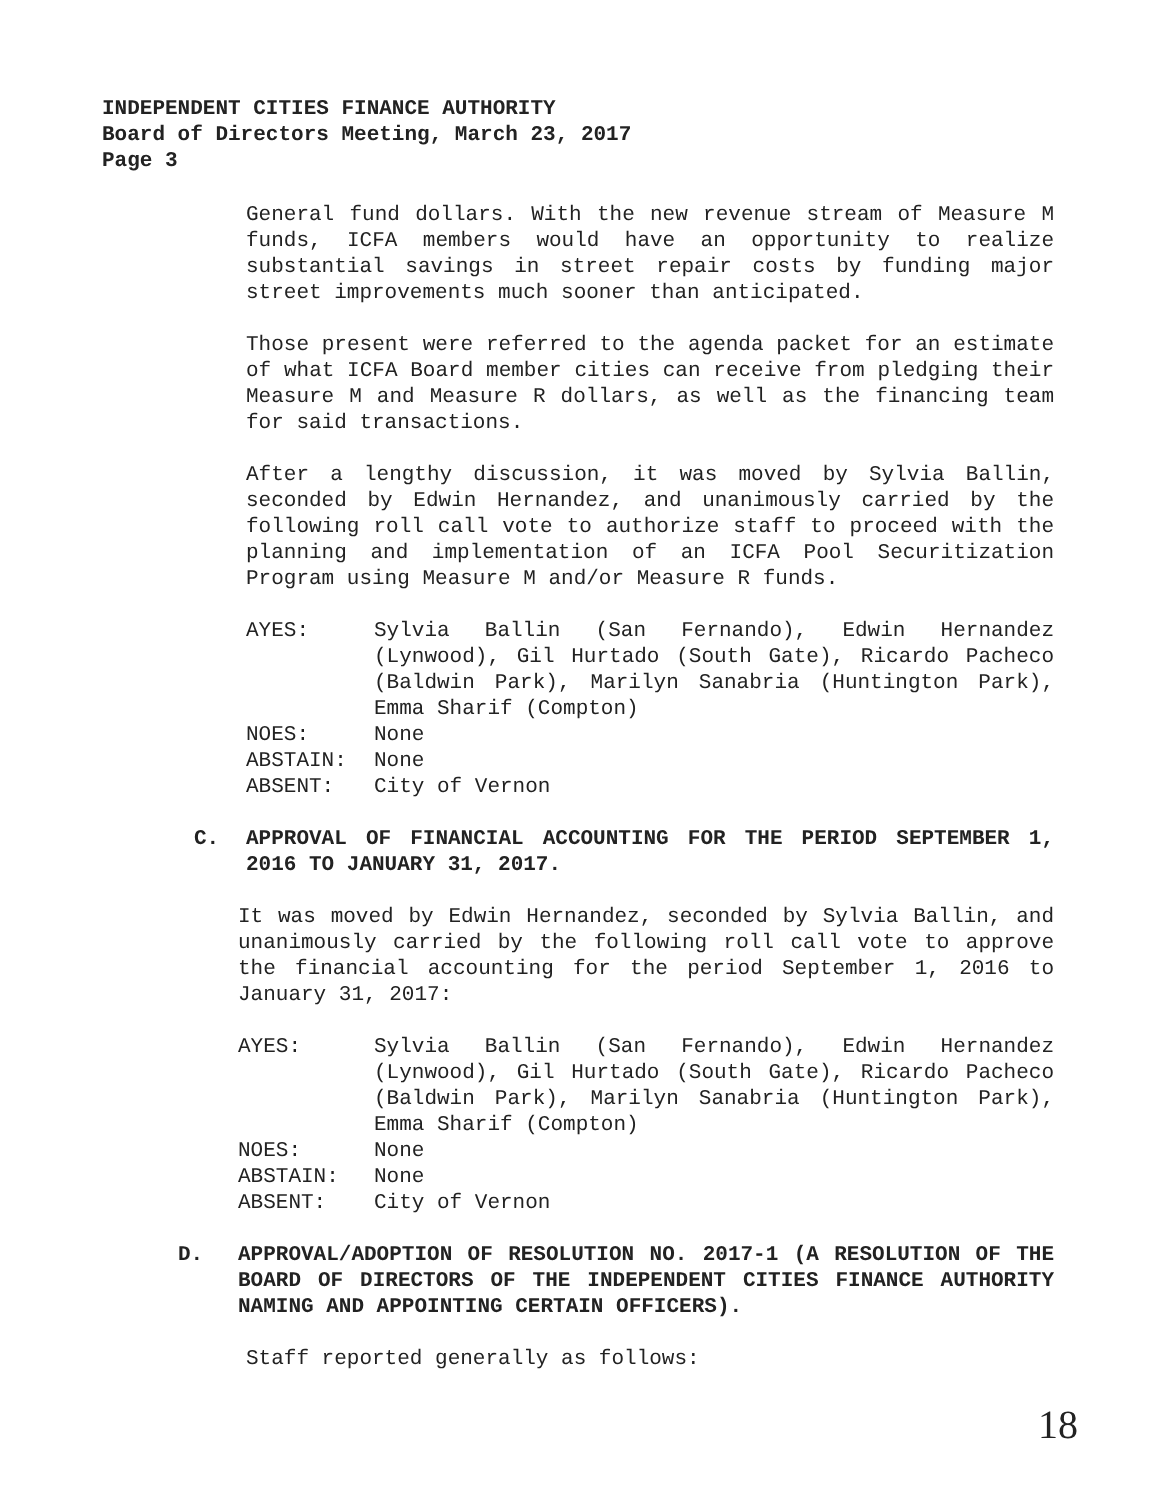INDEPENDENT CITIES FINANCE AUTHORITY
Board of Directors Meeting, March 23, 2017
Page 3
General fund dollars. With the new revenue stream of Measure M funds, ICFA members would have an opportunity to realize substantial savings in street repair costs by funding major street improvements much sooner than anticipated.
Those present were referred to the agenda packet for an estimate of what ICFA Board member cities can receive from pledging their Measure M and Measure R dollars, as well as the financing team for said transactions.
After a lengthy discussion, it was moved by Sylvia Ballin, seconded by Edwin Hernandez, and unanimously carried by the following roll call vote to authorize staff to proceed with the planning and implementation of an ICFA Pool Securitization Program using Measure M and/or Measure R funds.
AYES: Sylvia Ballin (San Fernando), Edwin Hernandez (Lynwood), Gil Hurtado (South Gate), Ricardo Pacheco (Baldwin Park), Marilyn Sanabria (Huntington Park), Emma Sharif (Compton)
NOES: None
ABSTAIN: None
ABSENT: City of Vernon
C. APPROVAL OF FINANCIAL ACCOUNTING FOR THE PERIOD SEPTEMBER 1, 2016 TO JANUARY 31, 2017.
It was moved by Edwin Hernandez, seconded by Sylvia Ballin, and unanimously carried by the following roll call vote to approve the financial accounting for the period September 1, 2016 to January 31, 2017:
AYES: Sylvia Ballin (San Fernando), Edwin Hernandez (Lynwood), Gil Hurtado (South Gate), Ricardo Pacheco (Baldwin Park), Marilyn Sanabria (Huntington Park), Emma Sharif (Compton)
NOES: None
ABSTAIN: None
ABSENT: City of Vernon
D. APPROVAL/ADOPTION OF RESOLUTION NO. 2017-1 (A RESOLUTION OF THE BOARD OF DIRECTORS OF THE INDEPENDENT CITIES FINANCE AUTHORITY NAMING AND APPOINTING CERTAIN OFFICERS).
Staff reported generally as follows:
18